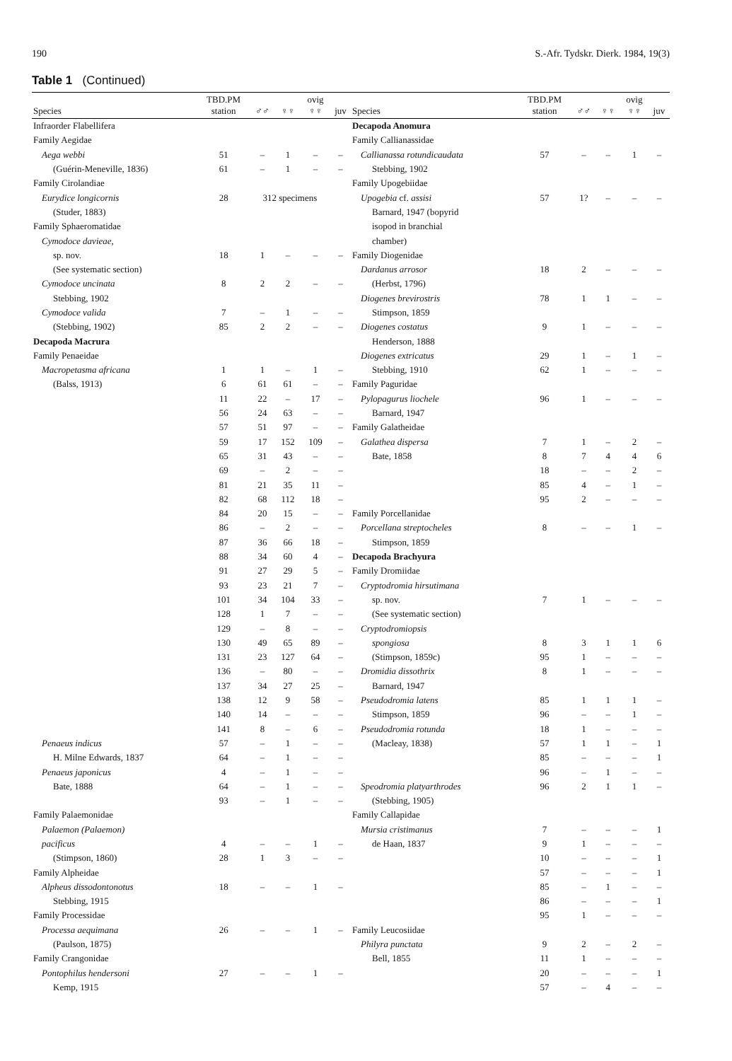190 S.-Afr. Tydskr. Dierk. 1984, 19(3)
Table 1 (Continued)
| Species | TBD.PM station | ♂♂ | ♀♀ | ovig ♀♀ | juv |
| --- | --- | --- | --- | --- | --- |
| Infraorder Flabellifera | | | | | |
| Family Aegidae | | | | | |
| Aega webbi | 51 | – | 1 | – | – |
| (Guérin-Meneville, 1836) | 61 | – | 1 | – | – |
| Family Cirolandiae | | | | | |
| Eurydice longicornis | 28 | 312 specimens | | | |
| (Studer, 1883) | | | | | |
| Family Sphaeromatidae | | | | | |
| Cymodoce davieae, | | | | | |
| sp. nov. | 18 | 1 | – | – | – |
| (See systematic section) | | | | | |
| Cymodoce uncinata | 8 | 2 | 2 | – | – |
| Stebbing, 1902 | | | | | |
| Cymodoce valida | 7 | – | 1 | – | – |
| (Stebbing, 1902) | 85 | 2 | 2 | – | – |
| Decapoda Macrura | | | | | |
| Family Penaeidae | | | | | |
| Macropetasma africana | 1 | 1 | – | 1 | – |
| (Balss, 1913) | 6 | 61 | 61 | – | – |
| | 11 | 22 | – | 17 | – |
| | 56 | 24 | 63 | – | – |
| | 57 | 51 | 97 | – | – |
| | 59 | 17 | 152 | 109 | – |
| | 65 | 31 | 43 | – | – |
| | 69 | – | 2 | – | – |
| | 81 | 21 | 35 | 11 | – |
| | 82 | 68 | 112 | 18 | – |
| | 84 | 20 | 15 | – | – |
| | 86 | – | 2 | – | – |
| | 87 | 36 | 66 | 18 | – |
| | 88 | 34 | 60 | 4 | – |
| | 91 | 27 | 29 | 5 | – |
| | 93 | 23 | 21 | 7 | – |
| | 101 | 34 | 104 | 33 | – |
| | 128 | 1 | 7 | – | – |
| | 129 | – | 8 | – | – |
| | 130 | 49 | 65 | 89 | – |
| | 131 | 23 | 127 | 64 | – |
| | 136 | – | 80 | – | – |
| | 137 | 34 | 27 | 25 | – |
| | 138 | 12 | 9 | 58 | – |
| | 140 | 14 | – | – | – |
| | 141 | 8 | – | 6 | – |
| Penaeus indicus | 57 | – | 1 | – | – |
| H. Milne Edwards, 1837 | 64 | – | 1 | – | – |
| Penaeus japonicus | 4 | – | 1 | – | – |
| Bate, 1888 | 64 | – | 1 | – | – |
| | 93 | – | 1 | – | – |
| Family Palaemonidae | | | | | |
| Palaemon (Palaemon) | | | | | |
| pacificus | 4 | – | – | 1 | – |
| (Stimpson, 1860) | 28 | 1 | 3 | – | – |
| Family Alpheidae | | | | | |
| Alpheus dissodontonotus | 18 | – | – | 1 | – |
| Stebbing, 1915 | | | | | |
| Family Processidae | | | | | |
| Processa aequimana | 26 | – | – | 1 | – |
| (Paulson, 1875) | | | | | |
| Family Crangonidae | | | | | |
| Pontophilus hendersoni | 27 | – | – | 1 | – |
| Kemp, 1915 | | | | | |
| Species | TBD.PM station | ♂♂ | ♀♀ | ovig ♀♀ | juv |
| --- | --- | --- | --- | --- | --- |
| Decapoda Anomura | | | | | |
| Family Callianassidae | | | | | |
| Callianassa rotundicaudata | 57 | – | – | 1 | – |
| Stebbing, 1902 | | | | | |
| Family Upogebiidae | | | | | |
| Upogebia cf. assisi | 57 | 1? | – | – | – |
| Barnard, 1947 (bopyrid | | | | | |
| isopod in branchial | | | | | |
| chamber) | | | | | |
| Family Diogenidae | | | | | |
| Dardanus arrosor | 18 | 2 | – | – | – |
| (Herbst, 1796) | | | | | |
| Diogenes brevirostris | 78 | 1 | 1 | – | – |
| Stimpson, 1859 | | | | | |
| Diogenes costatus | 9 | 1 | – | – | – |
| Henderson, 1888 | | | | | |
| Diogenes extricatus | 29 | 1 | – | 1 | – |
| Stebbing, 1910 | 62 | 1 | – | – | – |
| Family Paguridae | | | | | |
| Pylopagurus liochele | 96 | 1 | – | – | – |
| Barnard, 1947 | | | | | |
| Family Galatheidae | | | | | |
| Galathea dispersa | 7 | 1 | – | 2 | – |
| Bate, 1858 | 8 | 7 | 4 | 4 | 6 |
| | 18 | – | – | 2 | – |
| | 85 | 4 | – | 1 | – |
| | 95 | 2 | – | – | – |
| Family Porcellanidae | | | | | |
| Porcellana streptocheles | 8 | – | – | 1 | – |
| Stimpson, 1859 | | | | | |
| Decapoda Brachyura | | | | | |
| Family Dromiidae | | | | | |
| Cryptodromia hirsutimana | | | | | |
| sp. nov. | 7 | 1 | – | – | – |
| (See systematic section) | | | | | |
| Cryptodromiopsis | | | | | |
| spongiosa | 8 | 3 | 1 | 1 | 6 |
| (Stimpson, 1859c) | 95 | 1 | – | – | – |
| Dromidia dissothrix | 8 | 1 | – | – | – |
| Barnard, 1947 | | | | | |
| Pseudodromia latens | 85 | 1 | 1 | 1 | – |
| Stimpson, 1859 | 96 | – | – | 1 | – |
| Pseudodromia rotunda | 18 | 1 | – | – | – |
| (Macleay, 1838) | 57 | 1 | 1 | – | 1 |
| | 85 | – | – | – | 1 |
| | 96 | – | 1 | – | – |
| Speodromia platyarthrodes | 96 | 2 | 1 | 1 | – |
| (Stebbing, 1905) | | | | | |
| Family Callapidae | | | | | |
| Mursia cristimanus | 7 | – | – | – | 1 |
| de Haan, 1837 | 9 | 1 | – | – | – |
| | 10 | – | – | – | 1 |
| | 57 | – | – | – | 1 |
| | 85 | – | 1 | – | – |
| | 86 | – | – | – | 1 |
| | 95 | 1 | – | – | – |
| Family Leucosiidae | | | | | |
| Philyra punctata | 9 | 2 | – | 2 | – |
| Bell, 1855 | 11 | 1 | – | – | – |
| | 20 | – | – | – | 1 |
| | 57 | – | 4 | – | – |